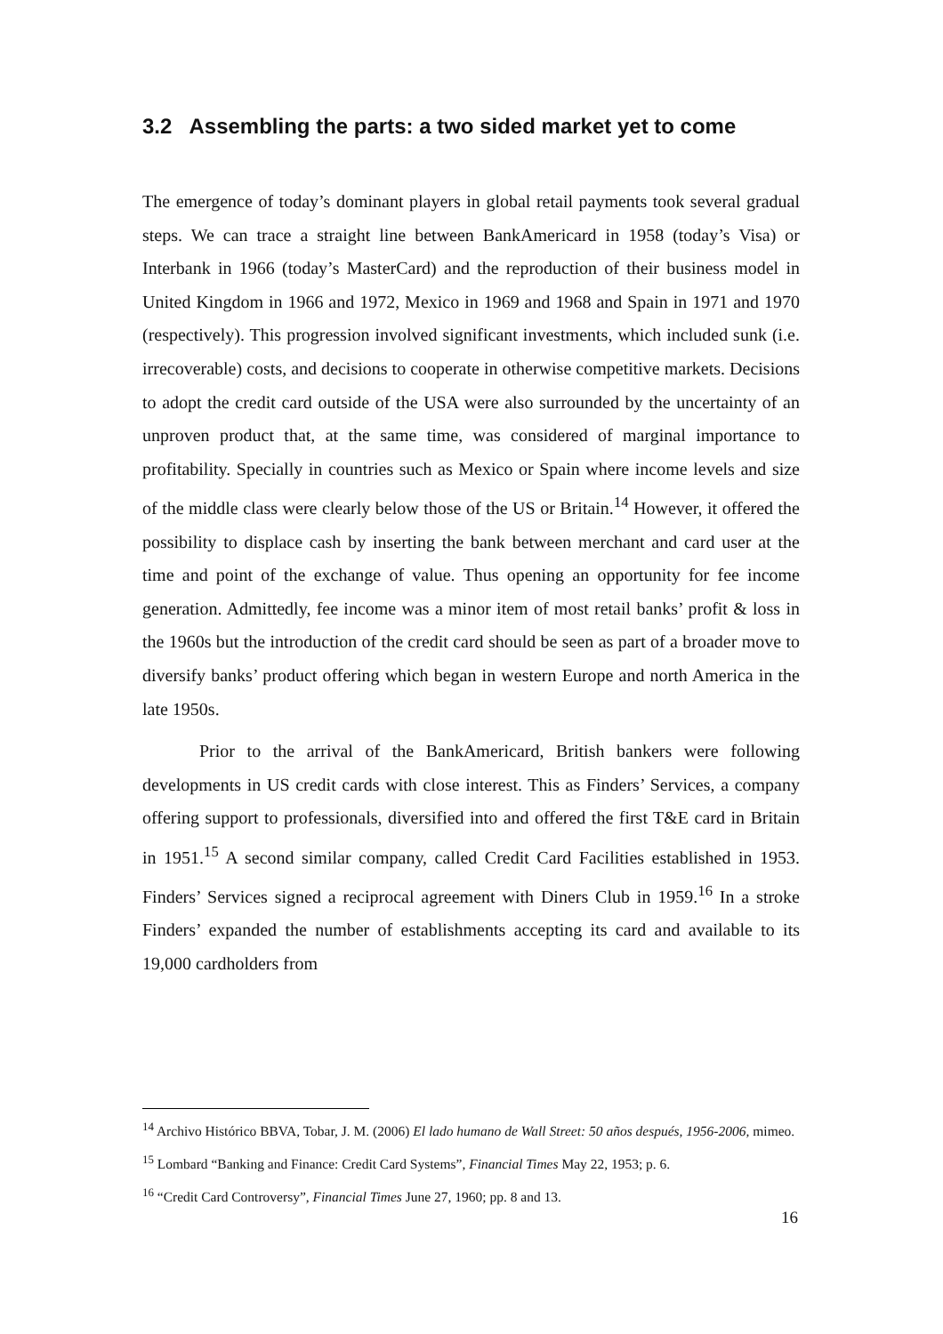3.2 Assembling the parts: a two sided market yet to come
The emergence of today’s dominant players in global retail payments took several gradual steps. We can trace a straight line between BankAmericard in 1958 (today’s Visa) or Interbank in 1966 (today’s MasterCard) and the reproduction of their business model in United Kingdom in 1966 and 1972, Mexico in 1969 and 1968 and Spain in 1971 and 1970 (respectively). This progression involved significant investments, which included sunk (i.e. irrecoverable) costs, and decisions to cooperate in otherwise competitive markets. Decisions to adopt the credit card outside of the USA were also surrounded by the uncertainty of an unproven product that, at the same time, was considered of marginal importance to profitability. Specially in countries such as Mexico or Spain where income levels and size of the middle class were clearly below those of the US or Britain.<sup>14</sup> However, it offered the possibility to displace cash by inserting the bank between merchant and card user at the time and point of the exchange of value. Thus opening an opportunity for fee income generation. Admittedly, fee income was a minor item of most retail banks’ profit & loss in the 1960s but the introduction of the credit card should be seen as part of a broader move to diversify banks’ product offering which began in western Europe and north America in the late 1950s.
Prior to the arrival of the BankAmericard, British bankers were following developments in US credit cards with close interest. This as Finders’ Services, a company offering support to professionals, diversified into and offered the first T&E card in Britain in 1951.<sup>15</sup> A second similar company, called Credit Card Facilities established in 1953. Finders’ Services signed a reciprocal agreement with Diners Club in 1959.<sup>16</sup> In a stroke Finders’ expanded the number of establishments accepting its card and available to its 19,000 cardholders from
<sup>14</sup> Archivo Histórico BBVA, Tobar, J. M. (2006) El lado humano de Wall Street: 50 años después, 1956-2006, mimeo.
<sup>15</sup> Lombard “Banking and Finance: Credit Card Systems”, Financial Times May 22, 1953; p. 6.
<sup>16</sup> “Credit Card Controversy”, Financial Times June 27, 1960; pp. 8 and 13.
16